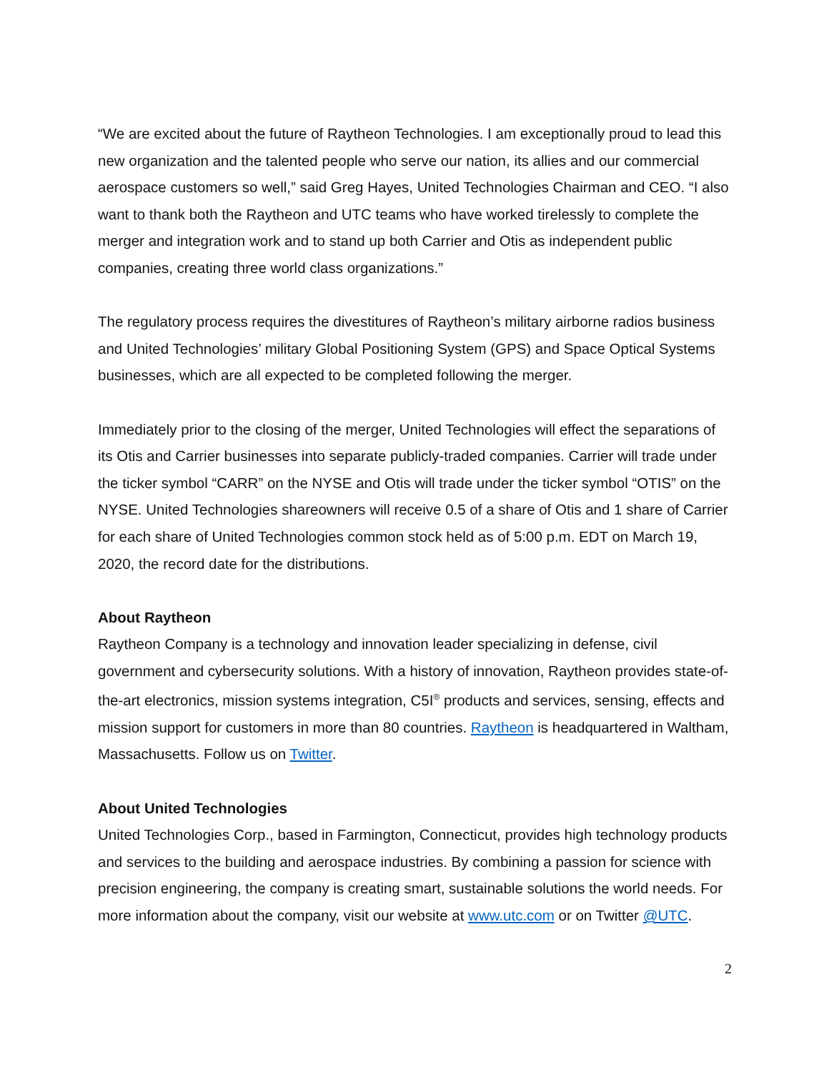“We are excited about the future of Raytheon Technologies. I am exceptionally proud to lead this new organization and the talented people who serve our nation, its allies and our commercial aerospace customers so well,” said Greg Hayes, United Technologies Chairman and CEO. “I also want to thank both the Raytheon and UTC teams who have worked tirelessly to complete the merger and integration work and to stand up both Carrier and Otis as independent public companies, creating three world class organizations.”
The regulatory process requires the divestitures of Raytheon’s military airborne radios business and United Technologies’ military Global Positioning System (GPS) and Space Optical Systems businesses, which are all expected to be completed following the merger.
Immediately prior to the closing of the merger, United Technologies will effect the separations of its Otis and Carrier businesses into separate publicly-traded companies. Carrier will trade under the ticker symbol “CARR” on the NYSE and Otis will trade under the ticker symbol “OTIS” on the NYSE. United Technologies shareowners will receive 0.5 of a share of Otis and 1 share of Carrier for each share of United Technologies common stock held as of 5:00 p.m. EDT on March 19, 2020, the record date for the distributions.
About Raytheon
Raytheon Company is a technology and innovation leader specializing in defense, civil government and cybersecurity solutions. With a history of innovation, Raytheon provides state-of-the-art electronics, mission systems integration, C5I<sup>®</sup> products and services, sensing, effects and mission support for customers in more than 80 countries. Raytheon is headquartered in Waltham, Massachusetts. Follow us on Twitter.
About United Technologies
United Technologies Corp., based in Farmington, Connecticut, provides high technology products and services to the building and aerospace industries. By combining a passion for science with precision engineering, the company is creating smart, sustainable solutions the world needs. For more information about the company, visit our website at www.utc.com or on Twitter @UTC.
2